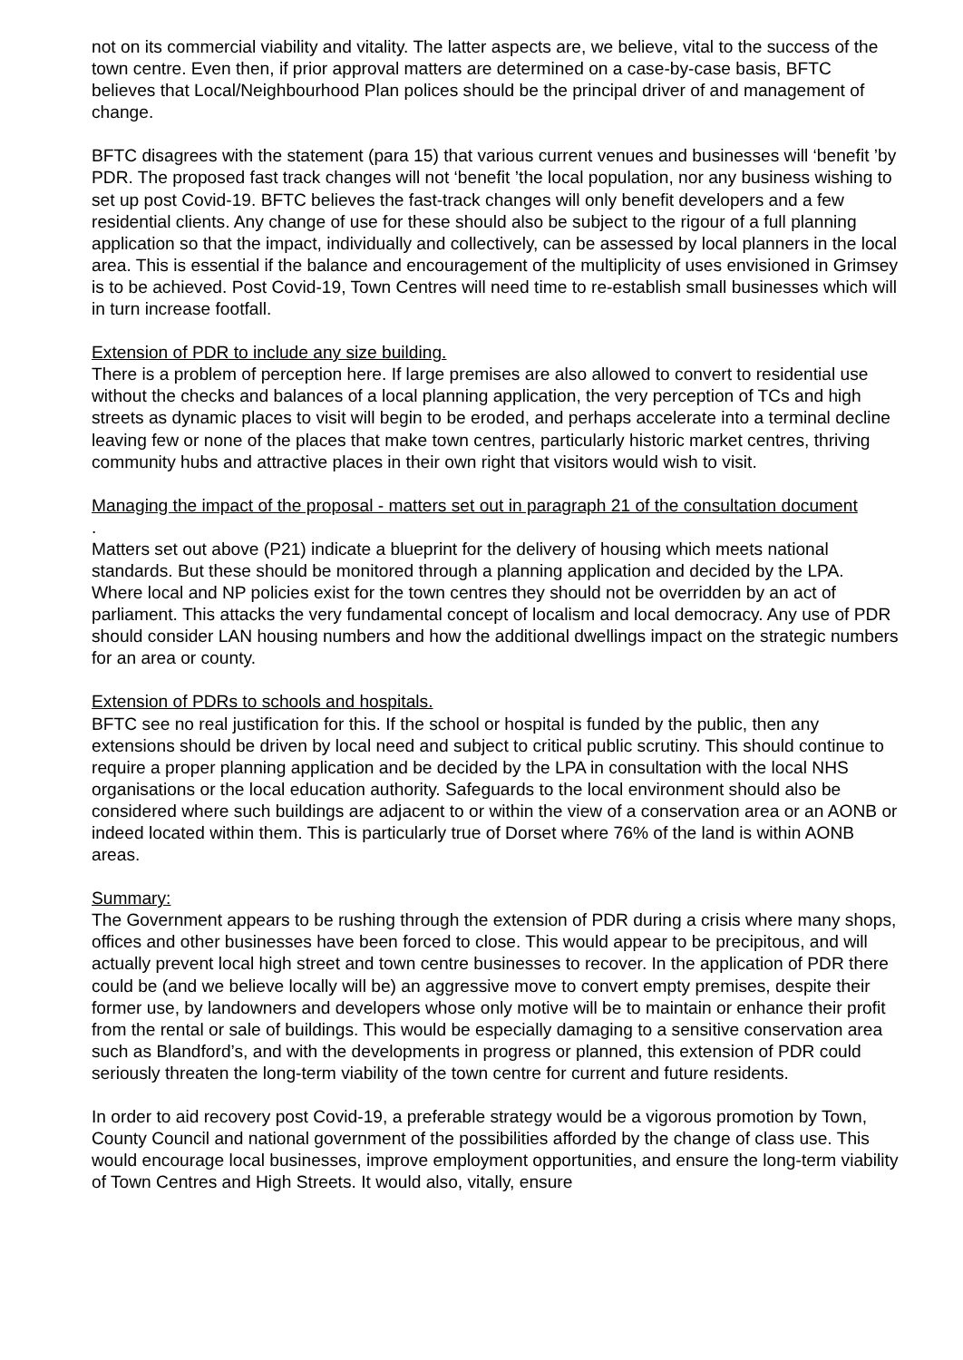not on its commercial viability and vitality. The latter aspects are, we believe, vital to the success of the town centre. Even then, if prior approval matters are determined on a case-by-case basis, BFTC believes that Local/Neighbourhood Plan polices should be the principal driver of and management of change.
BFTC disagrees with the statement (para 15) that various current venues and businesses will ‘benefit ’by PDR. The proposed fast track changes will not ‘benefit ’the local population, nor any business wishing to set up post Covid-19. BFTC believes the fast-track changes will only benefit developers and a few residential clients. Any change of use for these should also be subject to the rigour of a full planning application so that the impact, individually and collectively, can be assessed by local planners in the local area. This is essential if the balance and encouragement of the multiplicity of uses envisioned in Grimsey is to be achieved. Post Covid-19, Town Centres will need time to re-establish small businesses which will in turn increase footfall.
Extension of PDR to include any size building.
There is a problem of perception here. If large premises are also allowed to convert to residential use without the checks and balances of a local planning application, the very perception of TCs and high streets as dynamic places to visit will begin to be eroded, and perhaps accelerate into a terminal decline leaving few or none of the places that make town centres, particularly historic market centres, thriving community hubs and attractive places in their own right that visitors would wish to visit.
Managing the impact of the proposal - matters set out in paragraph 21 of the consultation document.
Matters set out above (P21) indicate a blueprint for the delivery of housing which meets national standards. But these should be monitored through a planning application and decided by the LPA. Where local and NP policies exist for the town centres they should not be overridden by an act of parliament. This attacks the very fundamental concept of localism and local democracy. Any use of PDR should consider LAN housing numbers and how the additional dwellings impact on the strategic numbers for an area or county.
Extension of PDRs to schools and hospitals.
BFTC see no real justification for this. If the school or hospital is funded by the public, then any extensions should be driven by local need and subject to critical public scrutiny. This should continue to require a proper planning application and be decided by the LPA in consultation with the local NHS organisations or the local education authority. Safeguards to the local environment should also be considered where such buildings are adjacent to or within the view of a conservation area or an AONB or indeed located within them. This is particularly true of Dorset where 76% of the land is within AONB areas.
Summary:
The Government appears to be rushing through the extension of PDR during a crisis where many shops, offices and other businesses have been forced to close. This would appear to be precipitous, and will actually prevent local high street and town centre businesses to recover. In the application of PDR there could be (and we believe locally will be) an aggressive move to convert empty premises, despite their former use, by landowners and developers whose only motive will be to maintain or enhance their profit from the rental or sale of buildings. This would be especially damaging to a sensitive conservation area such as Blandford’s, and with the developments in progress or planned, this extension of PDR could seriously threaten the long-term viability of the town centre for current and future residents.
In order to aid recovery post Covid-19, a preferable strategy would be a vigorous promotion by Town, County Council and national government of the possibilities afforded by the change of class use. This would encourage local businesses, improve employment opportunities, and ensure the long-term viability of Town Centres and High Streets. It would also, vitally, ensure